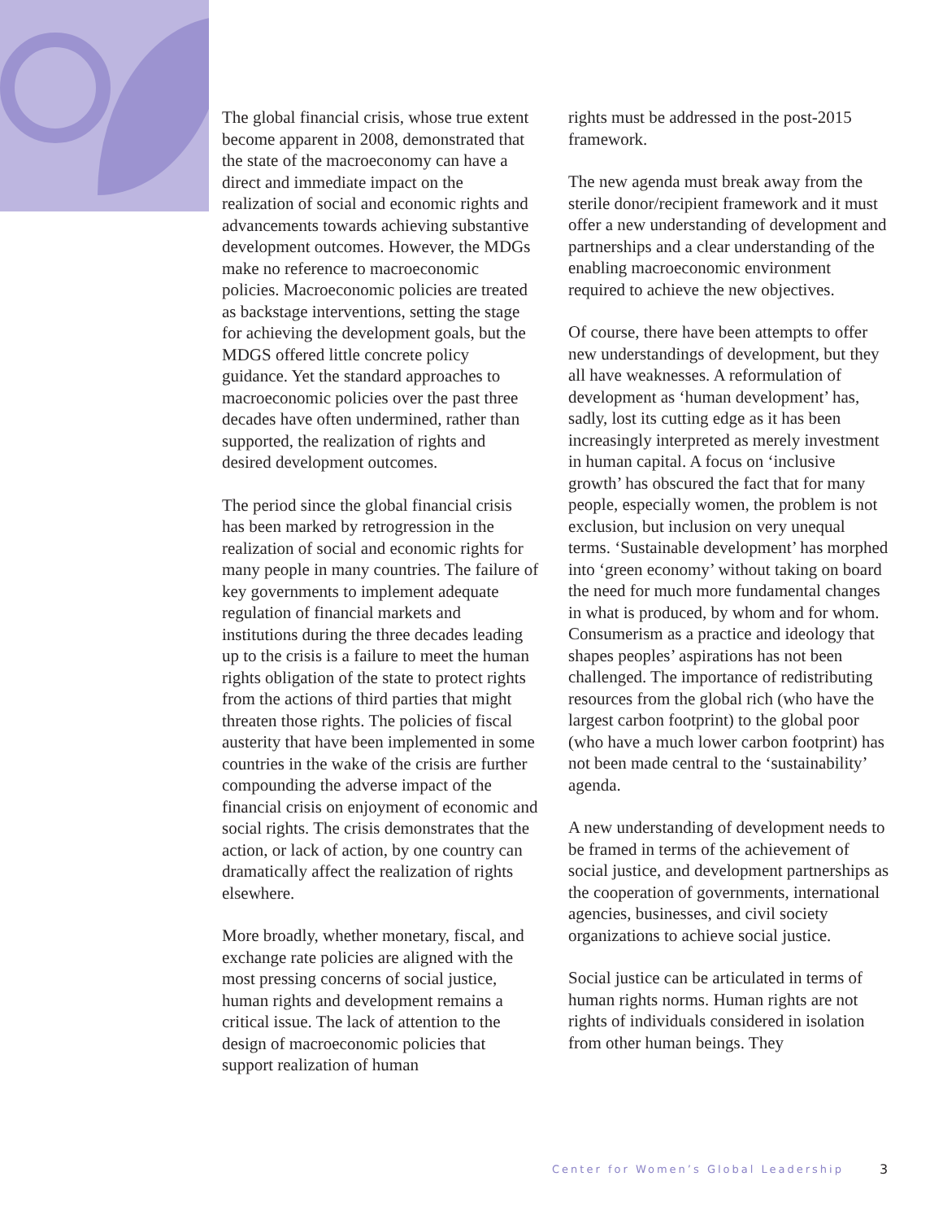The global financial crisis, whose true extent become apparent in 2008, demonstrated that the state of the macroeconomy can have a direct and immediate impact on the realization of social and economic rights and advancements towards achieving substantive development outcomes. However, the MDGs make no reference to macroeconomic policies. Macroeconomic policies are treated as backstage interventions, setting the stage for achieving the development goals, but the MDGS offered little concrete policy guidance. Yet the standard approaches to macroeconomic policies over the past three decades have often undermined, rather than supported, the realization of rights and desired development outcomes.
The period since the global financial crisis has been marked by retrogression in the realization of social and economic rights for many people in many countries. The failure of key governments to implement adequate regulation of financial markets and institutions during the three decades leading up to the crisis is a failure to meet the human rights obligation of the state to protect rights from the actions of third parties that might threaten those rights. The policies of fiscal austerity that have been implemented in some countries in the wake of the crisis are further compounding the adverse impact of the financial crisis on enjoyment of economic and social rights. The crisis demonstrates that the action, or lack of action, by one country can dramatically affect the realization of rights elsewhere.
More broadly, whether monetary, fiscal, and exchange rate policies are aligned with the most pressing concerns of social justice, human rights and development remains a critical issue. The lack of attention to the design of macroeconomic policies that support realization of human
rights must be addressed in the post-2015 framework.
The new agenda must break away from the sterile donor/recipient framework and it must offer a new understanding of development and partnerships and a clear understanding of the enabling macroeconomic environment required to achieve the new objectives.
Of course, there have been attempts to offer new understandings of development, but they all have weaknesses. A reformulation of development as ‘human development’ has, sadly, lost its cutting edge as it has been increasingly interpreted as merely investment in human capital. A focus on ‘inclusive growth’ has obscured the fact that for many people, especially women, the problem is not exclusion, but inclusion on very unequal terms. ‘Sustainable development’ has morphed into ‘green economy’ without taking on board the need for much more fundamental changes in what is produced, by whom and for whom. Consumerism as a practice and ideology that shapes peoples’ aspirations has not been challenged. The importance of redistributing resources from the global rich (who have the largest carbon footprint) to the global poor (who have a much lower carbon footprint) has not been made central to the ‘sustainability’ agenda.
A new understanding of development needs to be framed in terms of the achievement of social justice, and development partnerships as the cooperation of governments, international agencies, businesses, and civil society organizations to achieve social justice.
Social justice can be articulated in terms of human rights norms. Human rights are not rights of individuals considered in isolation from other human beings. They
Center for Women’s Global Leadership
3